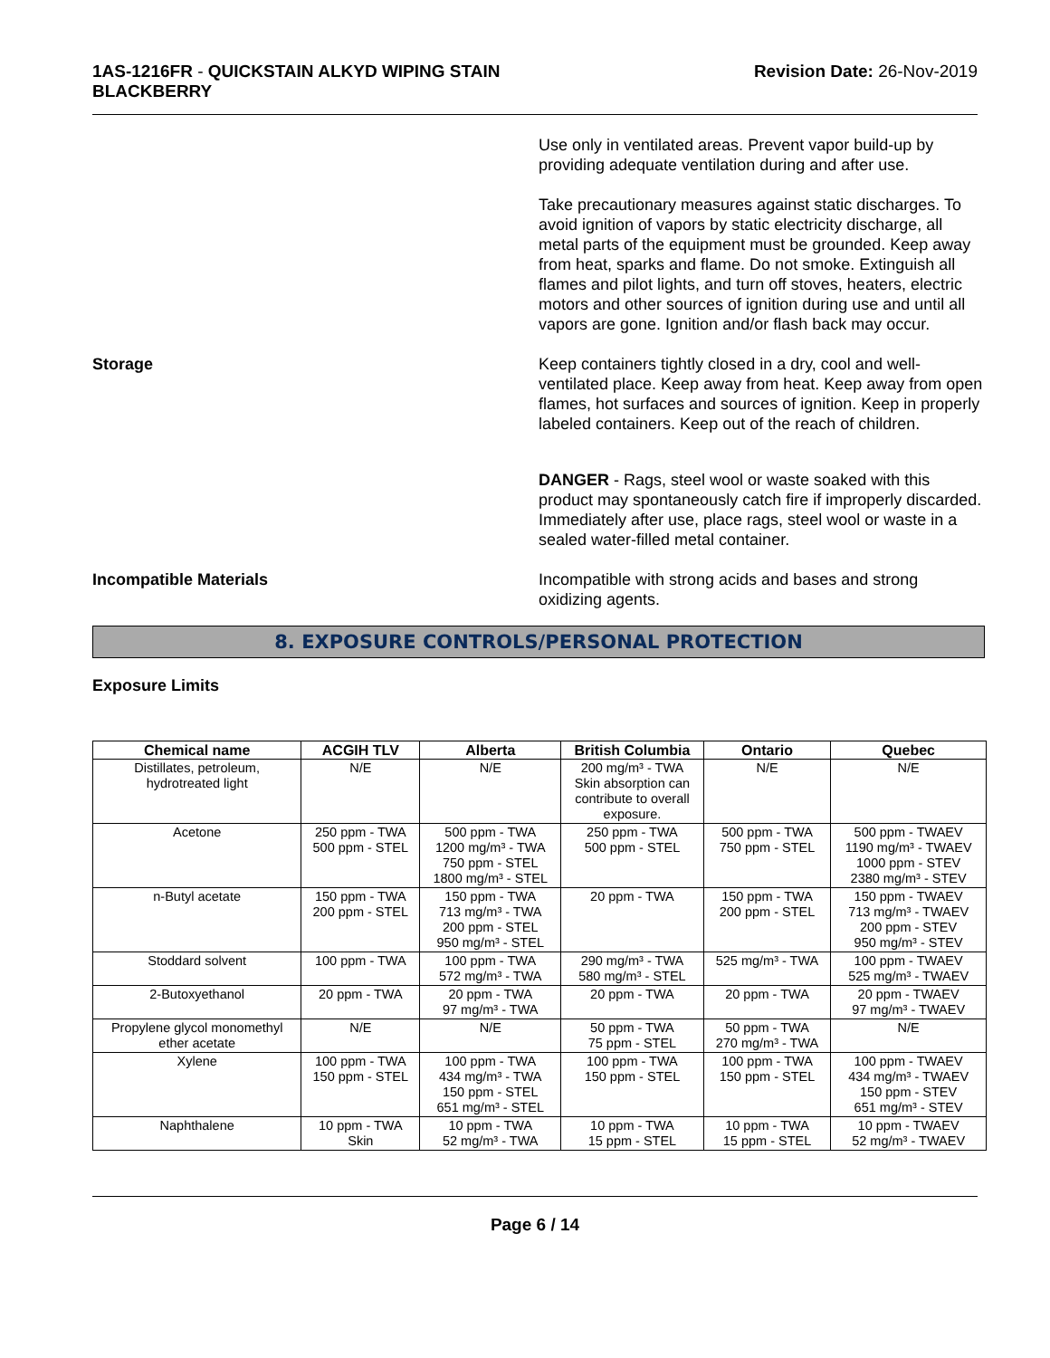1AS-1216FR - QUICKSTAIN ALKYD WIPING STAIN
BLACKBERRY
Revision Date: 26-Nov-2019
Use only in ventilated areas. Prevent vapor build-up by providing adequate ventilation during and after use.
Take precautionary measures against static discharges. To avoid ignition of vapors by static electricity discharge, all metal parts of the equipment must be grounded. Keep away from heat, sparks and flame. Do not smoke. Extinguish all flames and pilot lights, and turn off stoves, heaters, electric motors and other sources of ignition during use and until all vapors are gone. Ignition and/or flash back may occur.
Storage Keep containers tightly closed in a dry, cool and well-ventilated place. Keep away from heat. Keep away from open flames, hot surfaces and sources of ignition. Keep in properly labeled containers. Keep out of the reach of children.
DANGER - Rags, steel wool or waste soaked with this product may spontaneously catch fire if improperly discarded. Immediately after use, place rags, steel wool or waste in a sealed water-filled metal container.
Incompatible Materials Incompatible with strong acids and bases and strong oxidizing agents.
8. EXPOSURE CONTROLS/PERSONAL PROTECTION
Exposure Limits
| Chemical name | ACGIH TLV | Alberta | British Columbia | Ontario | Quebec |
| --- | --- | --- | --- | --- | --- |
| Distillates, petroleum, hydrotreated light | N/E | N/E | 200 mg/m³ - TWA Skin absorption can contribute to overall exposure. | N/E | N/E |
| Acetone | 250 ppm - TWA 500 ppm - STEL | 500 ppm - TWA 1200 mg/m³ - TWA 750 ppm - STEL 1800 mg/m³ - STEL | 250 ppm - TWA 500 ppm - STEL | 500 ppm - TWA 750 ppm - STEL | 500 ppm - TWAEV 1190 mg/m³ - TWAEV 1000 ppm - STEV 2380 mg/m³ - STEV |
| n-Butyl acetate | 150 ppm - TWA 200 ppm - STEL | 150 ppm - TWA 713 mg/m³ - TWA 200 ppm - STEL 950 mg/m³ - STEL | 20 ppm - TWA | 150 ppm - TWA 200 ppm - STEL | 150 ppm - TWAEV 713 mg/m³ - TWAEV 200 ppm - STEV 950 mg/m³ - STEV |
| Stoddard solvent | 100 ppm - TWA | 100 ppm - TWA 572 mg/m³ - TWA | 290 mg/m³ - TWA 580 mg/m³ - STEL | 525 mg/m³ - TWA | 100 ppm - TWAEV 525 mg/m³ - TWAEV |
| 2-Butoxyethanol | 20 ppm - TWA | 20 ppm - TWA 97 mg/m³ - TWA | 20 ppm - TWA | 20 ppm - TWA | 20 ppm - TWAEV 97 mg/m³ - TWAEV |
| Propylene glycol monomethyl ether acetate | N/E | N/E | 50 ppm - TWA 75 ppm - STEL | 50 ppm - TWA 270 mg/m³ - TWA | N/E |
| Xylene | 100 ppm - TWA 150 ppm - STEL | 100 ppm - TWA 434 mg/m³ - TWA 150 ppm - STEL 651 mg/m³ - STEL | 100 ppm - TWA 150 ppm - STEL | 100 ppm - TWA 150 ppm - STEL | 100 ppm - TWAEV 434 mg/m³ - TWAEV 150 ppm - STEV 651 mg/m³ - STEV |
| Naphthalene | 10 ppm - TWA Skin | 10 ppm - TWA 52 mg/m³ - TWA | 10 ppm - TWA 15 ppm - STEL | 10 ppm - TWA 15 ppm - STEL | 10 ppm - TWAEV 52 mg/m³ - TWAEV |
Page 6 / 14